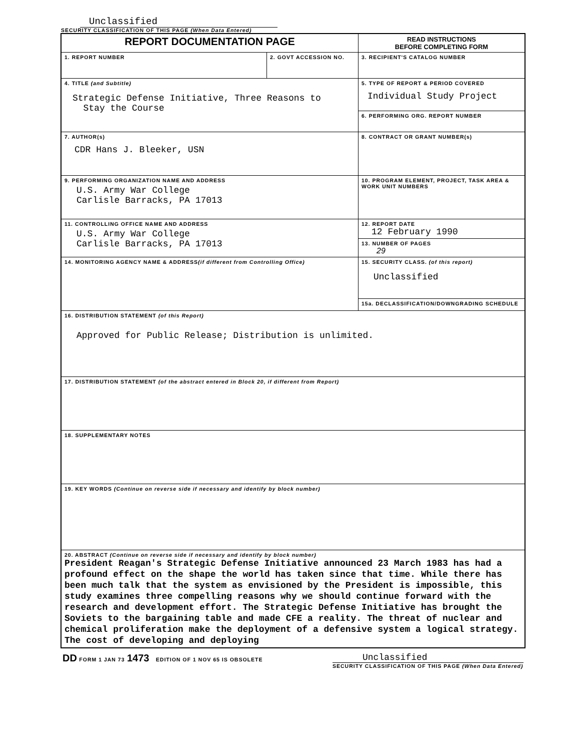Unclassified
SECURITY CLASSIFICATION OF THIS PAGE (When Data Entered)
| REPORT DOCUMENTATION PAGE | | READ INSTRUCTIONS BEFORE COMPLETING FORM |
| 1. REPORT NUMBER | 2. GOVT ACCESSION NO. | 3. RECIPIENT'S CATALOG NUMBER |
| 4. TITLE (and Subtitle) Strategic Defense Initiative, Three Reasons to Stay the Course | | 5. TYPE OF REPORT & PERIOD COVERED Individual Study Project |
| | | 6. PERFORMING ORG. REPORT NUMBER |
| 7. AUTHOR(s) CDR Hans J. Bleeker, USN | | 8. CONTRACT OR GRANT NUMBER(s) |
| 9. PERFORMING ORGANIZATION NAME AND ADDRESS U.S. Army War College Carlisle Barracks, PA 17013 | | 10. PROGRAM ELEMENT, PROJECT, TASK AREA & WORK UNIT NUMBERS |
| 11. CONTROLLING OFFICE NAME AND ADDRESS U.S. Army War College Carlisle Barracks, PA 17013 | | 12. REPORT DATE 12 February 1990 |
| | | 13. NUMBER OF PAGES 29 |
| 14. MONITORING AGENCY NAME & ADDRESS (if different from Controlling Office) | | 15. SECURITY CLASS. (of this report) Unclassified |
| | | 15a. DECLASSIFICATION/DOWNGRADING SCHEDULE |
| 16. DISTRIBUTION STATEMENT (of this Report) Approved for Public Release; Distribution is unlimited. | | |
| 17. DISTRIBUTION STATEMENT (of the abstract entered in Block 20, if different from Report) | | |
| 18. SUPPLEMENTARY NOTES | | |
| 19. KEY WORDS (Continue on reverse side if necessary and identify by block number) | | |
| 20. ABSTRACT (Continue on reverse side if necessary and identify by block number) President Reagan's Strategic Defense Initiative announced 23 March 1983 has had a profound effect on the shape the world has taken since that time. While there has been much talk that the system as envisioned by the President is impossible, this study examines three compelling reasons why we should continue forward with the research and development effort. The Strategic Defense Initiative has brought the Soviets to the bargaining table and made CFE a reality. The threat of nuclear and chemical proliferation make the deployment of a defensive system a logical strategy. The cost of developing and deploying | | |
DD FORM 1 JAN 73 1473 EDITION OF 1 NOV 65 IS OBSOLETE
Unclassified
SECURITY CLASSIFICATION OF THIS PAGE (When Data Entered)